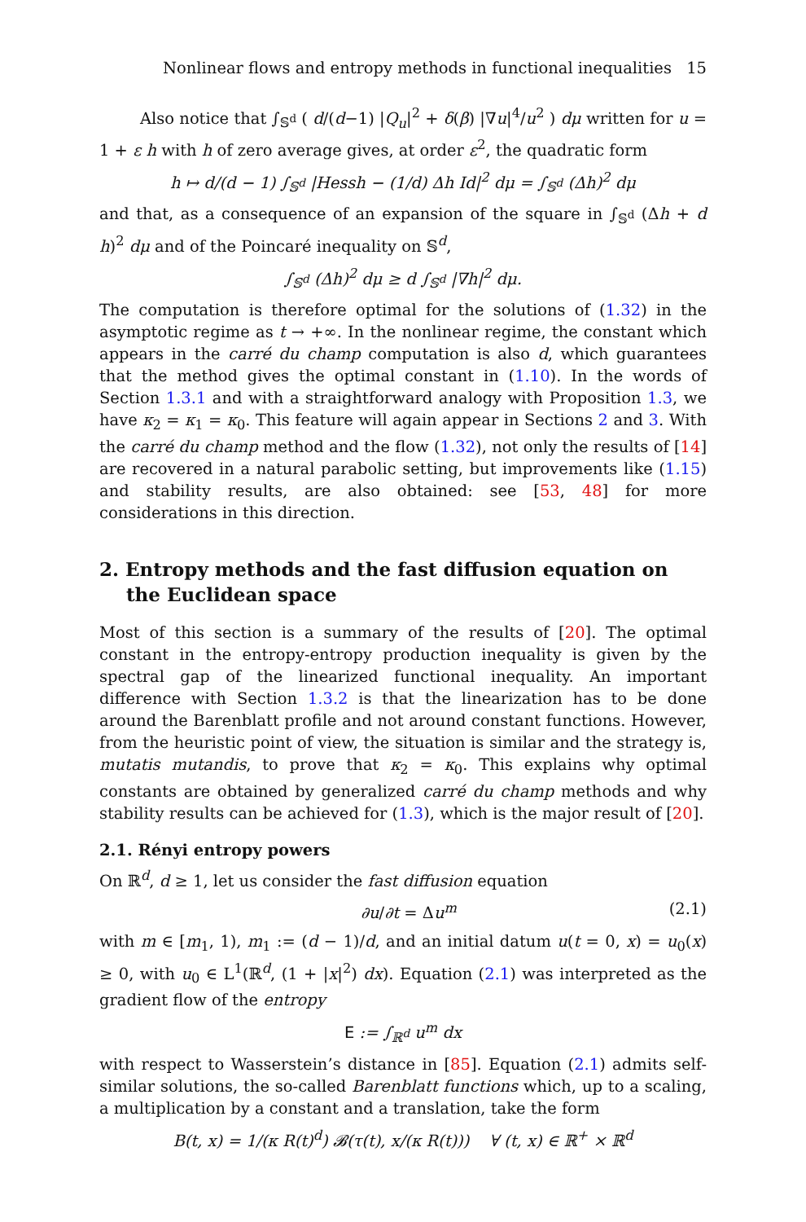Nonlinear flows and entropy methods in functional inequalities 15
Also notice that ∫<sub>𝕊<sup>d</sup></sub> ( d/(d−1) |Q<sub>u</sub>|<sup>2</sup> + δ(β) |∇u|<sup>4</sup>/u<sup>2</sup> ) dμ written for u = 1 + ε h with h of zero average gives, at order ε<sup>2</sup>, the quadratic form
h ↦ d/(d − 1) ∫<sub>𝕊<sup>d</sup></sub> |Hessh − (1/d) Δh Id|<sup>2</sup> dμ = ∫<sub>𝕊<sup>d</sup></sub> (Δh)<sup>2</sup> dμ
and that, as a consequence of an expansion of the square in ∫<sub>𝕊<sup>d</sup></sub> (Δh + d h)<sup>2</sup> dμ and of the Poincaré inequality on 𝕊<sup>d</sup>,
∫<sub>𝕊<sup>d</sup></sub> (Δh)<sup>2</sup> dμ ≥ d ∫<sub>𝕊<sup>d</sup></sub> |∇h|<sup>2</sup> dμ.
The computation is therefore optimal for the solutions of (1.32) in the asymptotic regime as t → +∞. In the nonlinear regime, the constant which appears in the carré du champ computation is also d, which guarantees that the method gives the optimal constant in (1.10). In the words of Section 1.3.1 and with a straightforward analogy with Proposition 1.3, we have κ<sub>2</sub> = κ<sub>1</sub> = κ<sub>0</sub>. This feature will again appear in Sections 2 and 3. With the carré du champ method and the flow (1.32), not only the results of [14] are recovered in a natural parabolic setting, but improvements like (1.15) and stability results, are also obtained: see [53, 48] for more considerations in this direction.
2. Entropy methods and the fast diffusion equation on the Euclidean space
Most of this section is a summary of the results of [20]. The optimal constant in the entropy-entropy production inequality is given by the spectral gap of the linearized functional inequality. An important difference with Section 1.3.2 is that the linearization has to be done around the Barenblatt profile and not around constant functions. However, from the heuristic point of view, the situation is similar and the strategy is, mutatis mutandis, to prove that κ<sub>2</sub> = κ<sub>0</sub>. This explains why optimal constants are obtained by generalized carré du champ methods and why stability results can be achieved for (1.3), which is the major result of [20].
2.1. Rényi entropy powers
On ℝ<sup>d</sup>, d ≥ 1, let us consider the fast diffusion equation
∂u/∂t = Δu<sup>m</sup> (2.1)
with m ∈ [m<sub>1</sub>, 1), m<sub>1</sub> := (d − 1)/d, and an initial datum u(t = 0, x) = u<sub>0</sub>(x) ≥ 0, with u<sub>0</sub> ∈ L<sup>1</sup>(ℝ<sup>d</sup>, (1 + |x|<sup>2</sup>) dx). Equation (2.1) was interpreted as the gradient flow of the entropy
E := ∫<sub>ℝ<sup>d</sup></sub> u<sup>m</sup> dx
with respect to Wasserstein’s distance in [85]. Equation (2.1) admits self-similar solutions, the so-called Barenblatt functions which, up to a scaling, a multiplication by a constant and a translation, take the form
B(t, x) = 1/(κ R(t)<sup>d</sup>) 𝓑(τ(t), x/(κ R(t))) ∀ (t, x) ∈ ℝ<sup>+</sup> × ℝ<sup>d</sup>